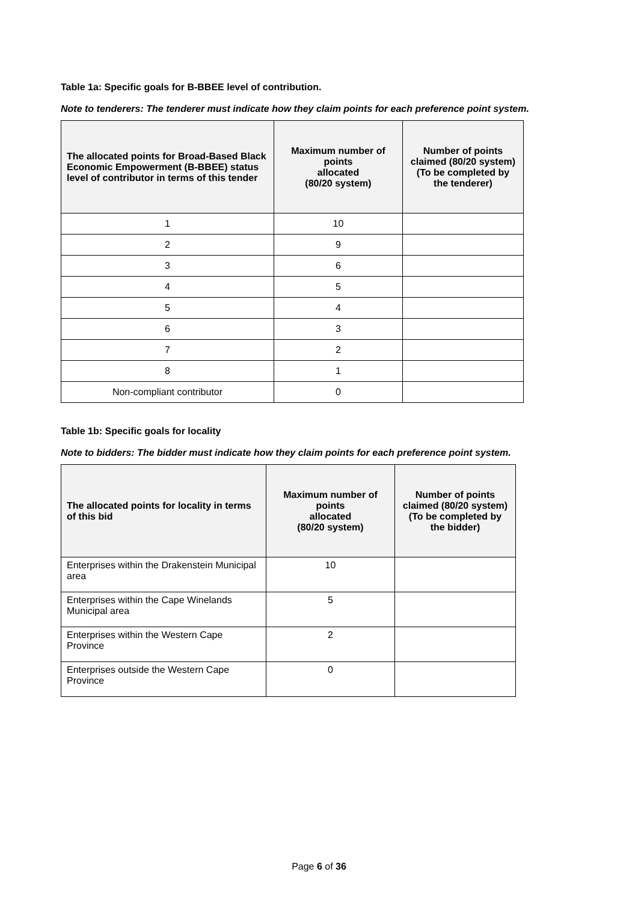Table 1a: Specific goals for B-BBEE level of contribution.
Note to tenderers: The tenderer must indicate how they claim points for each preference point system.
| The allocated points for Broad-Based Black Economic Empowerment (B-BBEE) status level of contributor in terms of this tender | Maximum number of points allocated (80/20 system) | Number of points claimed (80/20 system) (To be completed by the tenderer) |
| --- | --- | --- |
| 1 | 10 | |
| 2 | 9 | |
| 3 | 6 | |
| 4 | 5 | |
| 5 | 4 | |
| 6 | 3 | |
| 7 | 2 | |
| 8 | 1 | |
| Non-compliant contributor | 0 | |
Table 1b: Specific goals for locality
Note to bidders: The bidder must indicate how they claim points for each preference point system.
| The allocated points for locality in terms of this bid | Maximum number of points allocated (80/20 system) | Number of points claimed (80/20 system) (To be completed by the bidder) |
| --- | --- | --- |
| Enterprises within the Drakenstein Municipal area | 10 | |
| Enterprises within the Cape Winelands Municipal area | 5 | |
| Enterprises within the Western Cape Province | 2 | |
| Enterprises outside the Western Cape Province | 0 | |
Page 6 of 36